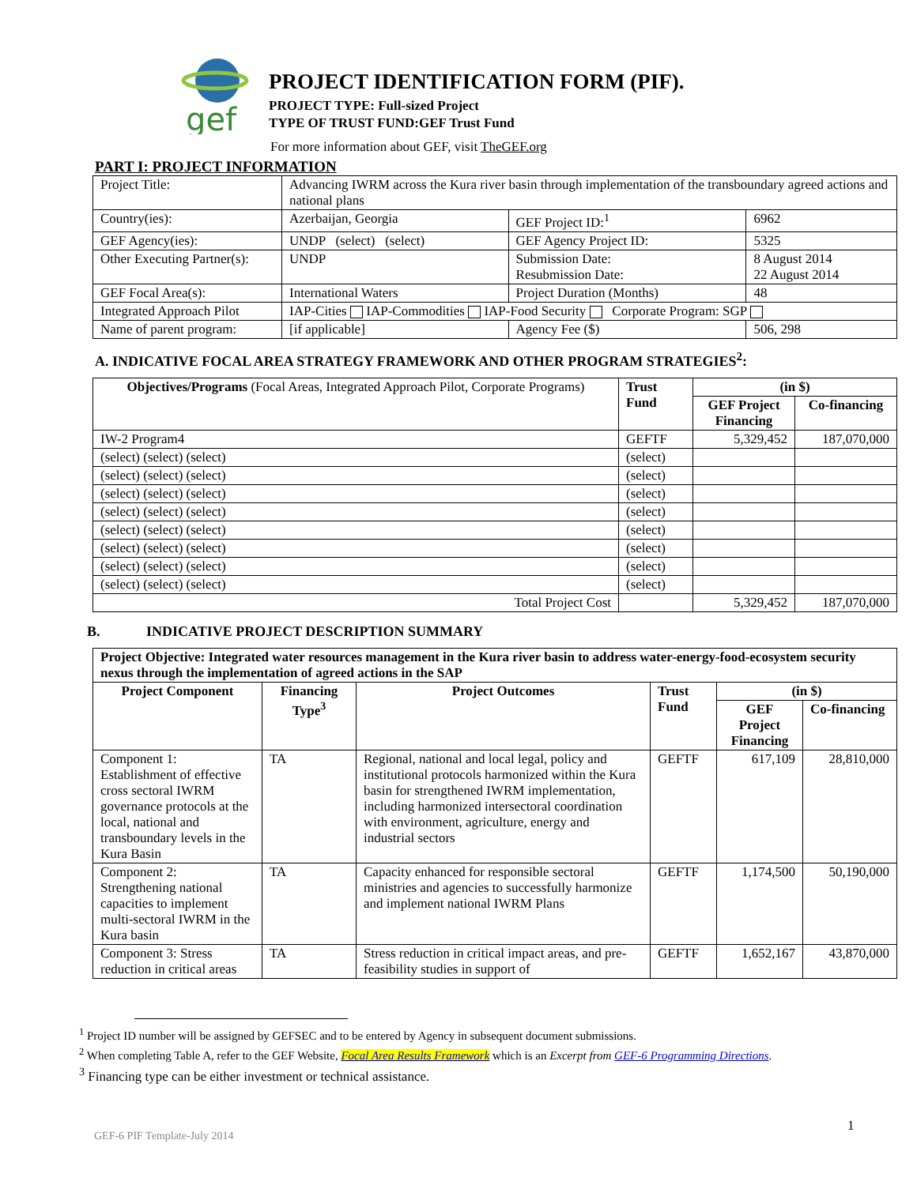gef
PROJECT IDENTIFICATION FORM (PIF).
PROJECT TYPE: Full-sized Project
TYPE OF TRUST FUND:GEF Trust Fund
For more information about GEF, visit TheGEF.org
PART I: PROJECT INFORMATION
| Project Title: | Advancing IWRM across the Kura river basin through implementation of the transboundary agreed actions and national plans | | |
| Country(ies): | Azerbaijan, Georgia | GEF Project ID:<sup>1</sup> | 6962 |
| GEF Agency(ies): | UNDP (select) (select) | GEF Agency Project ID: | 5325 |
| Other Executing Partner(s): | UNDP | Submission Date: Resubmission Date: | 8 August 2014 22 August 2014 |
| GEF Focal Area(s): | International Waters | Project Duration (Months) | 48 |
| Integrated Approach Pilot | IAP-Cities IAP-Commodities IAP-Food Security Corporate Program: SGP | | |
| Name of parent program: | [if applicable] | Agency Fee ($) | 506, 298 |
A. INDICATIVE FOCAL AREA STRATEGY FRAMEWORK AND OTHER PROGRAM STRATEGIES<sup>2</sup>:
| Objectives/Programs (Focal Areas, Integrated Approach Pilot, Corporate Programs) | Trust Fund | (in $) | |
| --- | --- | --- | --- |
| | | GEF Project Financing | Co-financing |
| IW-2 Program4 | GEFTF | 5,329,452 | 187,070,000 |
| (select) (select) (select) | (select) | | |
| (select) (select) (select) | (select) | | |
| (select) (select) (select) | (select) | | |
| (select) (select) (select) | (select) | | |
| (select) (select) (select) | (select) | | |
| (select) (select) (select) | (select) | | |
| (select) (select) (select) | (select) | | |
| (select) (select) (select) | (select) | | |
| Total Project Cost | | 5,329,452 | 187,070,000 |
B. INDICATIVE PROJECT DESCRIPTION SUMMARY
| Project Objective: Integrated water resources management in the Kura river basin to address water-energy-food-ecosystem security nexus through the implementation of agreed actions in the SAP | | | | | |
| --- | --- | --- | --- | --- | --- |
| Project Component | Financing Type<sup>3</sup> | Project Outcomes | Trust Fund | (in $) | |
| | | | | GEF Project Financing | Co-financing |
| Component 1: Establishment of effective cross sectoral IWRM governance protocols at the local, national and transboundary levels in the Kura Basin | TA | Regional, national and local legal, policy and institutional protocols harmonized within the Kura basin for strengthened IWRM implementation, including harmonized intersectoral coordination with environment, agriculture, energy and industrial sectors | GEFTF | 617,109 | 28,810,000 |
| Component 2: Strengthening national capacities to implement multi-sectoral IWRM in the Kura basin | TA | Capacity enhanced for responsible sectoral ministries and agencies to successfully harmonize and implement national IWRM Plans | GEFTF | 1,174,500 | 50,190,000 |
| Component 3: Stress reduction in critical areas | TA | Stress reduction in critical impact areas, and pre-feasibility studies in support of | GEFTF | 1,652,167 | 43,870,000 |
<sup>1</sup> Project ID number will be assigned by GEFSEC and to be entered by Agency in subsequent document submissions.
<sup>2</sup> When completing Table A, refer to the GEF Website, Focal Area Results Framework which is an Excerpt from GEF-6 Programming Directions.
<sup>3</sup> Financing type can be either investment or technical assistance.
1
GEF-6 PIF Template-July 2014